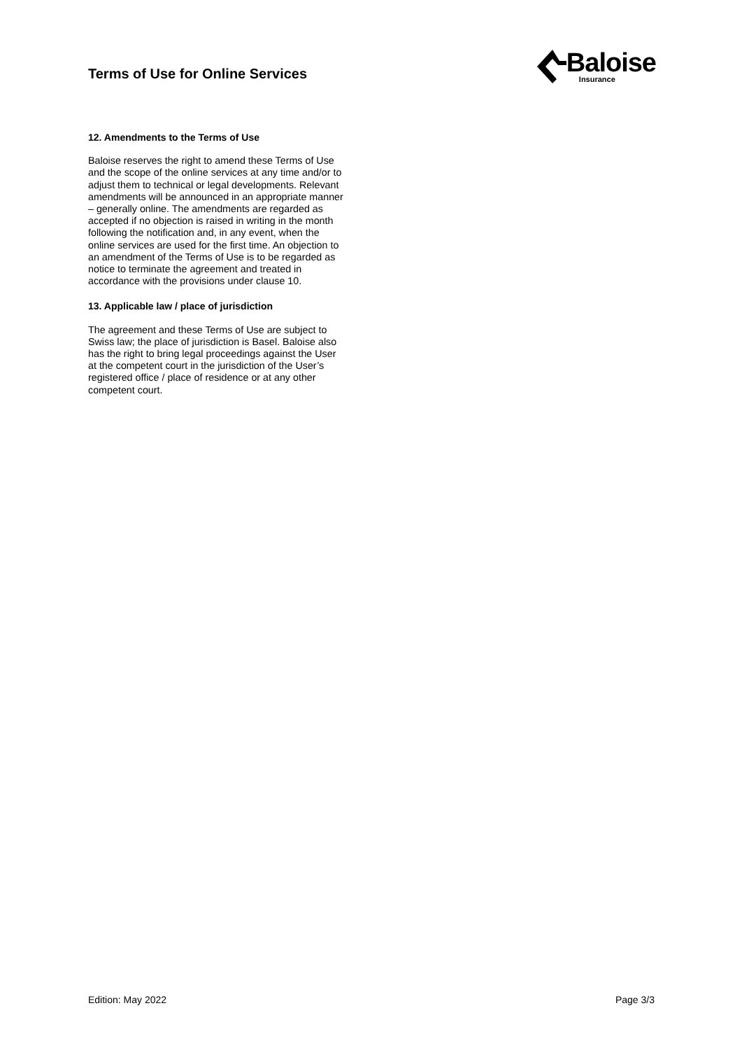Terms of Use for Online Services
Baloise
Insurance
12. Amendments to the Terms of Use
Baloise reserves the right to amend these Terms of Use and the scope of the online services at any time and/or to adjust them to technical or legal developments. Relevant amendments will be announced in an appropriate manner – generally online. The amendments are regarded as accepted if no objection is raised in writing in the month following the notification and, in any event, when the online services are used for the first time. An objection to an amendment of the Terms of Use is to be regarded as notice to terminate the agreement and treated in accordance with the provisions under clause 10.
13. Applicable law / place of jurisdiction
The agreement and these Terms of Use are subject to Swiss law; the place of jurisdiction is Basel. Baloise also has the right to bring legal proceedings against the User at the competent court in the jurisdiction of the User’s registered office / place of residence or at any other competent court.
Edition: May 2022 Page 3/3